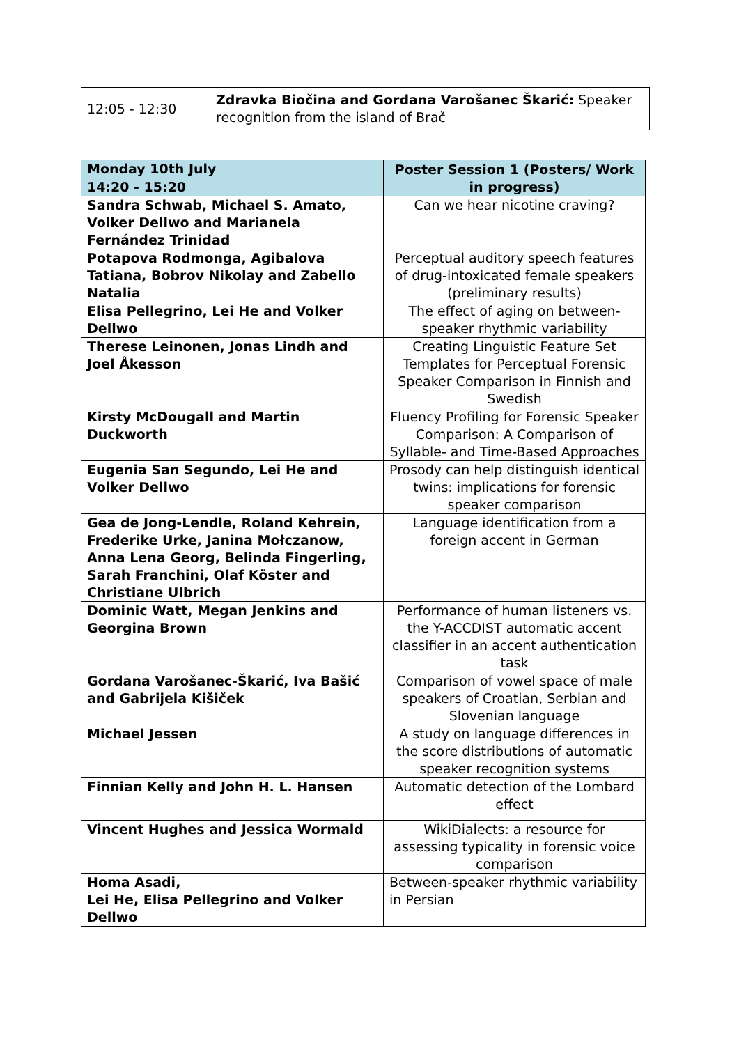| 12:05 - 12:30 | Zdravka Biočina and Gordana Varošanec Škarić: Speaker recognition from the island of Brač |
| Monday 10th July | Poster Session 1 (Posters/ Work in progress) |
| --- | --- |
| 14:20 - 15:20 | |
| Sandra Schwab, Michael S. Amato, Volker Dellwo and Marianela Fernández Trinidad | Can we hear nicotine craving? |
| Potapova Rodmonga, Agibalova Tatiana, Bobrov Nikolay and Zabello Natalia | Perceptual auditory speech features of drug-intoxicated female speakers (preliminary results) |
| Elisa Pellegrino, Lei He and Volker Dellwo | The effect of aging on between-speaker rhythmic variability |
| Therese Leinonen, Jonas Lindh and Joel Åkesson | Creating Linguistic Feature Set Templates for Perceptual Forensic Speaker Comparison in Finnish and Swedish |
| Kirsty McDougall and Martin Duckworth | Fluency Profiling for Forensic Speaker Comparison: A Comparison of Syllable- and Time-Based Approaches |
| Eugenia San Segundo, Lei He and Volker Dellwo | Prosody can help distinguish identical twins: implications for forensic speaker comparison |
| Gea de Jong-Lendle, Roland Kehrein, Frederike Urke, Janina Mołczanow, Anna Lena Georg, Belinda Fingerling, Sarah Franchini, Olaf Köster and Christiane Ulbrich | Language identification from a foreign accent in German |
| Dominic Watt, Megan Jenkins and Georgina Brown | Performance of human listeners vs. the Y-ACCDIST automatic accent classifier in an accent authentication task |
| Gordana Varošanec-Škarić, Iva Bašić and Gabrijela Kišiček | Comparison of vowel space of male speakers of Croatian, Serbian and Slovenian language |
| Michael Jessen | A study on language differences in the score distributions of automatic speaker recognition systems |
| Finnian Kelly and John H. L. Hansen | Automatic detection of the Lombard effect |
| Vincent Hughes and Jessica Wormald | WikiDialects: a resource for assessing typicality in forensic voice comparison |
| Homa Asadi, Lei He, Elisa Pellegrino and Volker Dellwo | Between-speaker rhythmic variability in Persian |